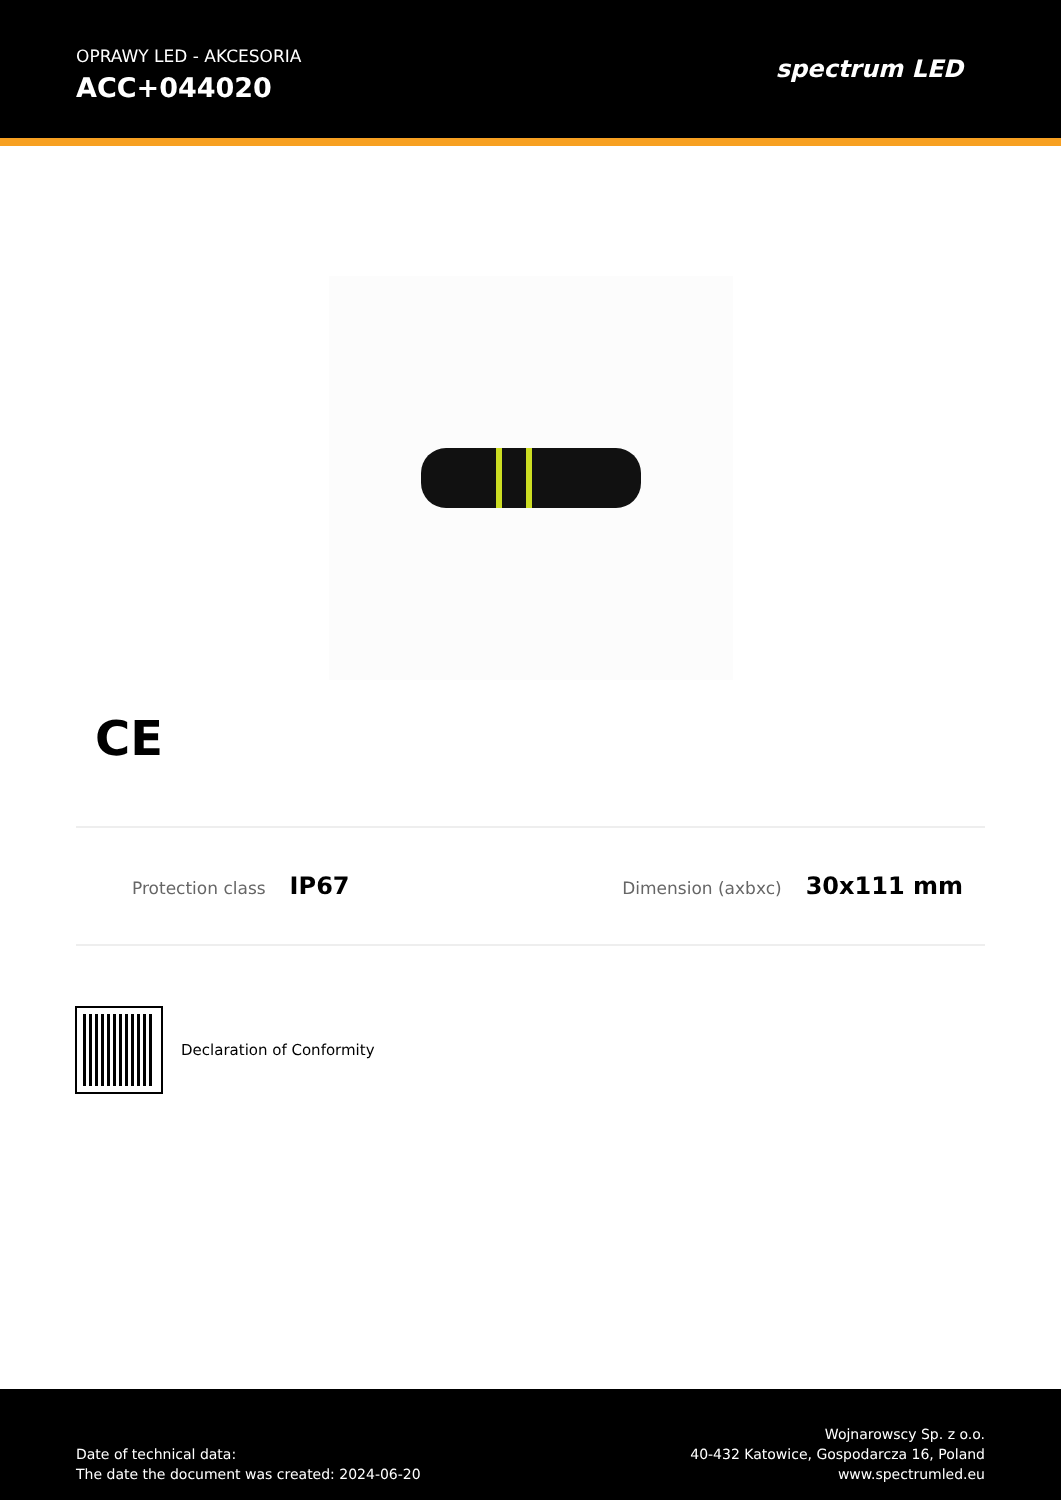OPRAWY LED - AKCESORIA
ACC+044020
spectrum LED
CE
Protection class IP67
Dimension (axbxc) 30x111 mm
Declaration of Conformity
Date of technical data:
The date the document was created: 2024-06-20
Wojnarowscy Sp. z o.o.
40-432 Katowice, Gospodarcza 16, Poland
www.spectrumled.eu